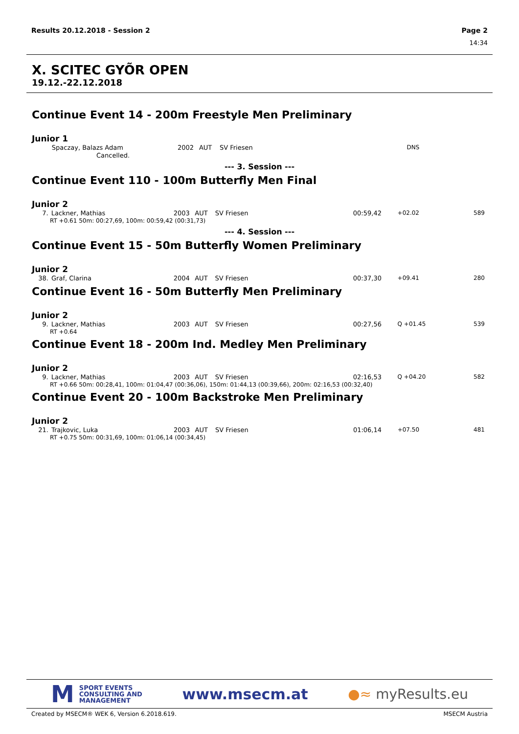Results 20.12.2018 - Session 2 Page 2
14:34
X. SCITEC GYÕR OPEN
19.12.-22.12.2018
Continue Event 14 - 200m Freestyle Men Preliminary
Junior 1
| | Spaczay, Balazs Adam | 2002 | AUT | SV Friesen | | | DNS | |
Cancelled.
--- 3. Session ---
Continue Event 110 - 100m Butterfly Men Final
Junior 2
| 7. | Lackner, Mathias | 2003 | AUT | SV Friesen | 00:59,42 | | +02.02 | 589 |
RT +0.61 50m: 00:27,69, 100m: 00:59,42 (00:31,73)
--- 4. Session ---
Continue Event 15 - 50m Butterfly Women Preliminary
Junior 2
| 38. | Graf, Clarina | 2004 | AUT | SV Friesen | 00:37,30 | | +09.41 | 280 |
Continue Event 16 - 50m Butterfly Men Preliminary
Junior 2
| 9. | Lackner, Mathias | 2003 | AUT | SV Friesen | 00:27,56 | | Q +01.45 | 539 |
RT +0.64
Continue Event 18 - 200m Ind. Medley Men Preliminary
Junior 2
| 9. | Lackner, Mathias | 2003 | AUT | SV Friesen | 02:16,53 | | Q +04.20 | 582 |
RT +0.66 50m: 00:28,41, 100m: 01:04,47 (00:36,06), 150m: 01:44,13 (00:39,66), 200m: 02:16,53 (00:32,40)
Continue Event 20 - 100m Backstroke Men Preliminary
Junior 2
| 21. | Trajkovic, Luka | 2003 | AUT | SV Friesen | 01:06,14 | | +07.50 | 481 |
RT +0.75 50m: 00:31,69, 100m: 01:06,14 (00:34,45)
M
SPORT EVENTS
CONSULTING AND
MANAGEMENT
www.msecm.at ●≈ myResults.eu
Created by MSECM® WEK 6, Version 6.2018.619. MSECM Austria